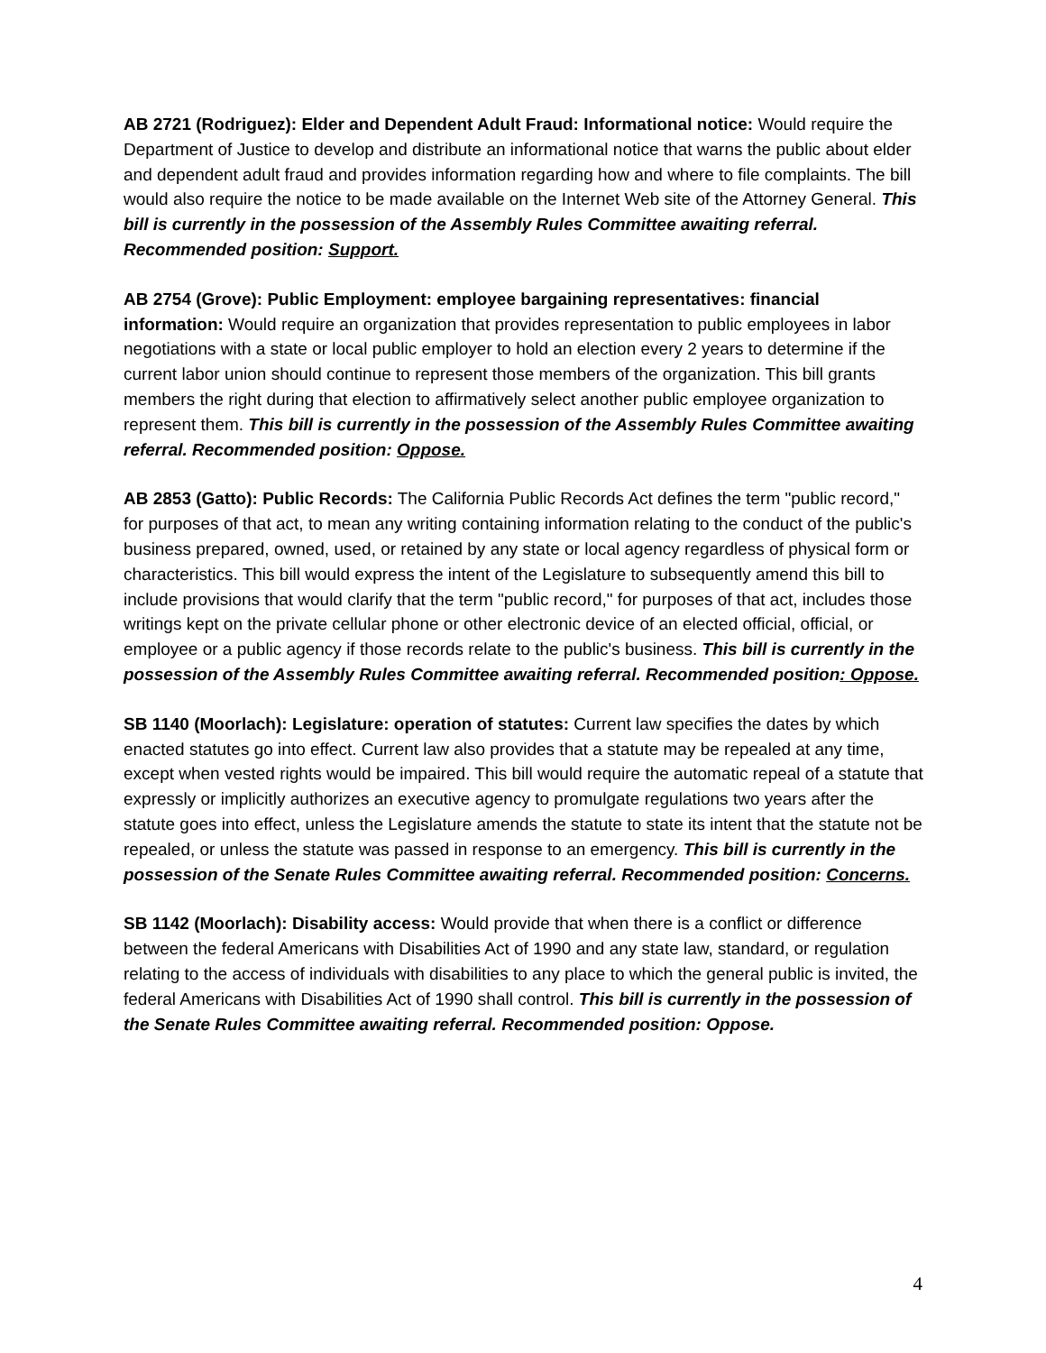AB 2721 (Rodriguez): Elder and Dependent Adult Fraud: Informational notice: Would require the Department of Justice to develop and distribute an informational notice that warns the public about elder and dependent adult fraud and provides information regarding how and where to file complaints. The bill would also require the notice to be made available on the Internet Web site of the Attorney General. This bill is currently in the possession of the Assembly Rules Committee awaiting referral. Recommended position: Support.
AB 2754 (Grove): Public Employment: employee bargaining representatives: financial information: Would require an organization that provides representation to public employees in labor negotiations with a state or local public employer to hold an election every 2 years to determine if the current labor union should continue to represent those members of the organization. This bill grants members the right during that election to affirmatively select another public employee organization to represent them. This bill is currently in the possession of the Assembly Rules Committee awaiting referral. Recommended position: Oppose.
AB 2853 (Gatto): Public Records: The California Public Records Act defines the term "public record," for purposes of that act, to mean any writing containing information relating to the conduct of the public's business prepared, owned, used, or retained by any state or local agency regardless of physical form or characteristics. This bill would express the intent of the Legislature to subsequently amend this bill to include provisions that would clarify that the term "public record," for purposes of that act, includes those writings kept on the private cellular phone or other electronic device of an elected official, official, or employee or a public agency if those records relate to the public's business. This bill is currently in the possession of the Assembly Rules Committee awaiting referral. Recommended position: Oppose.
SB 1140 (Moorlach): Legislature: operation of statutes: Current law specifies the dates by which enacted statutes go into effect. Current law also provides that a statute may be repealed at any time, except when vested rights would be impaired. This bill would require the automatic repeal of a statute that expressly or implicitly authorizes an executive agency to promulgate regulations two years after the statute goes into effect, unless the Legislature amends the statute to state its intent that the statute not be repealed, or unless the statute was passed in response to an emergency. This bill is currently in the possession of the Senate Rules Committee awaiting referral. Recommended position: Concerns.
SB 1142 (Moorlach): Disability access: Would provide that when there is a conflict or difference between the federal Americans with Disabilities Act of 1990 and any state law, standard, or regulation relating to the access of individuals with disabilities to any place to which the general public is invited, the federal Americans with Disabilities Act of 1990 shall control. This bill is currently in the possession of the Senate Rules Committee awaiting referral. Recommended position: Oppose.
4